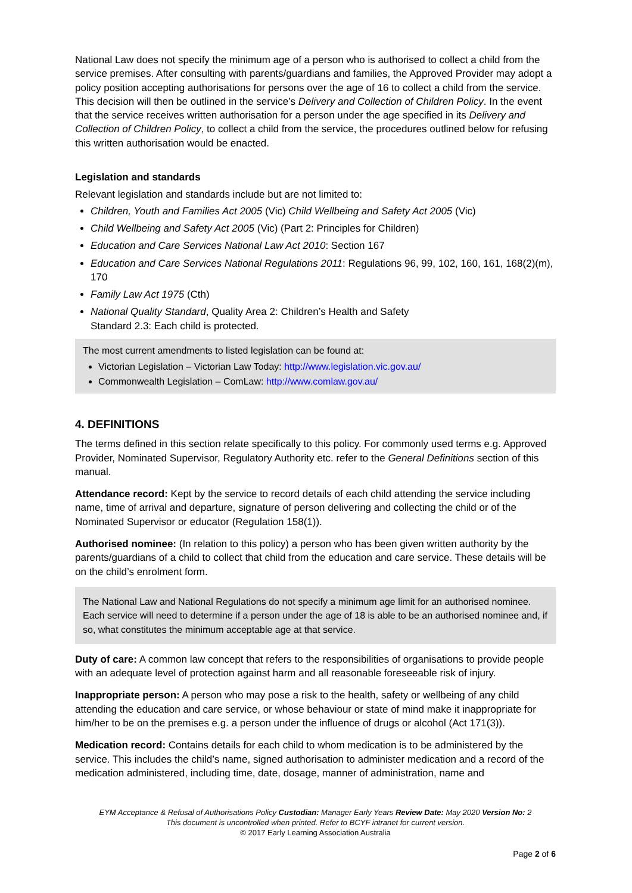National Law does not specify the minimum age of a person who is authorised to collect a child from the service premises. After consulting with parents/guardians and families, the Approved Provider may adopt a policy position accepting authorisations for persons over the age of 16 to collect a child from the service. This decision will then be outlined in the service’s Delivery and Collection of Children Policy. In the event that the service receives written authorisation for a person under the age specified in its Delivery and Collection of Children Policy, to collect a child from the service, the procedures outlined below for refusing this written authorisation would be enacted.
Legislation and standards
Relevant legislation and standards include but are not limited to:
Children, Youth and Families Act 2005 (Vic) Child Wellbeing and Safety Act 2005 (Vic)
Child Wellbeing and Safety Act 2005 (Vic) (Part 2: Principles for Children)
Education and Care Services National Law Act 2010: Section 167
Education and Care Services National Regulations 2011: Regulations 96, 99, 102, 160, 161, 168(2)(m), 170
Family Law Act 1975 (Cth)
National Quality Standard, Quality Area 2: Children’s Health and Safety
Standard 2.3: Each child is protected.
The most current amendments to listed legislation can be found at:
Victorian Legislation – Victorian Law Today: http://www.legislation.vic.gov.au/
Commonwealth Legislation – ComLaw: http://www.comlaw.gov.au/
4. DEFINITIONS
The terms defined in this section relate specifically to this policy. For commonly used terms e.g. Approved Provider, Nominated Supervisor, Regulatory Authority etc. refer to the General Definitions section of this manual.
Attendance record: Kept by the service to record details of each child attending the service including name, time of arrival and departure, signature of person delivering and collecting the child or of the Nominated Supervisor or educator (Regulation 158(1)).
Authorised nominee: (In relation to this policy) a person who has been given written authority by the parents/guardians of a child to collect that child from the education and care service. These details will be on the child’s enrolment form.
The National Law and National Regulations do not specify a minimum age limit for an authorised nominee. Each service will need to determine if a person under the age of 18 is able to be an authorised nominee and, if so, what constitutes the minimum acceptable age at that service.
Duty of care: A common law concept that refers to the responsibilities of organisations to provide people with an adequate level of protection against harm and all reasonable foreseeable risk of injury.
Inappropriate person: A person who may pose a risk to the health, safety or wellbeing of any child attending the education and care service, or whose behaviour or state of mind make it inappropriate for him/her to be on the premises e.g. a person under the influence of drugs or alcohol (Act 171(3)).
Medication record: Contains details for each child to whom medication is to be administered by the service. This includes the child’s name, signed authorisation to administer medication and a record of the medication administered, including time, date, dosage, manner of administration, name and
EYM Acceptance & Refusal of Authorisations Policy Custodian: Manager Early Years Review Date: May 2020 Version No: 2
This document is uncontrolled when printed. Refer to BCYF intranet for current version.
© 2017 Early Learning Association Australia
Page 2 of 6